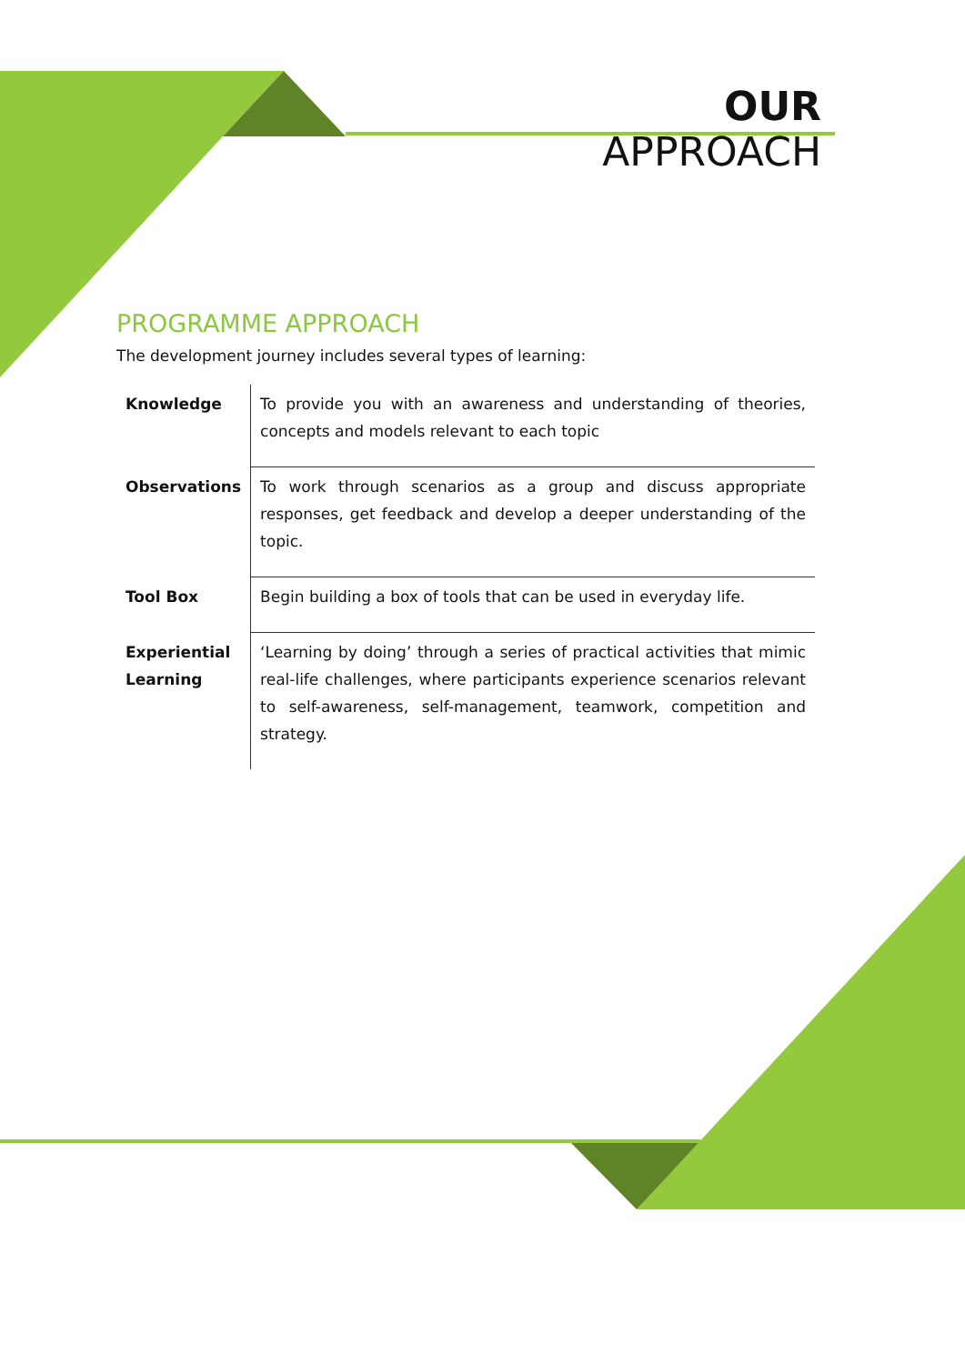OUR
APPROACH
PROGRAMME APPROACH
The development journey includes several types of learning:
| Knowledge | To provide you with an awareness and understanding of theories, concepts and models relevant to each topic |
| Observations | To work through scenarios as a group and discuss appropriate responses, get feedback and develop a deeper understanding of the topic. |
| Tool Box | Begin building a box of tools that can be used in everyday life. |
| Experiential Learning | ‘Learning by doing’ through a series of practical activities that mimic real-life challenges, where participants experience scenarios relevant to self-awareness, self-management, teamwork, competition and strategy. |